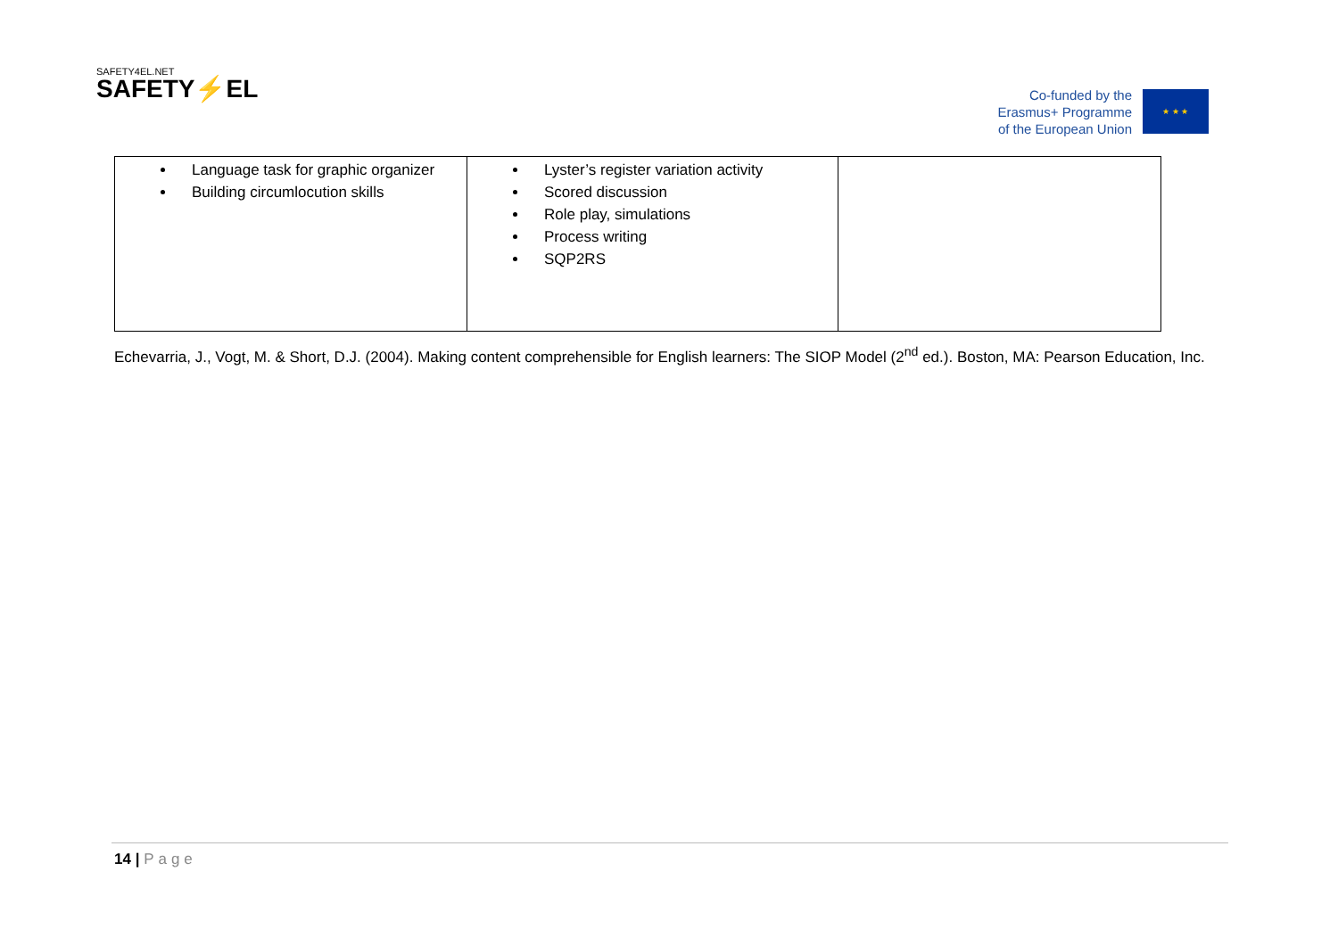SAFETY4EL.NET
SAFETY⚡EL
Co-funded by the
Erasmus+ Programme
of the European Union
★ ★ ★
| Language task for graphic organizer Building circumlocution skills | Lyster’s register variation activity Scored discussion Role play, simulations Process writing SQP2RS | |
Echevarria, J., Vogt, M. & Short, D.J. (2004). Making content comprehensible for English learners: The SIOP Model (2<sup>nd</sup> ed.). Boston, MA: Pearson Education, Inc.
14 | Page